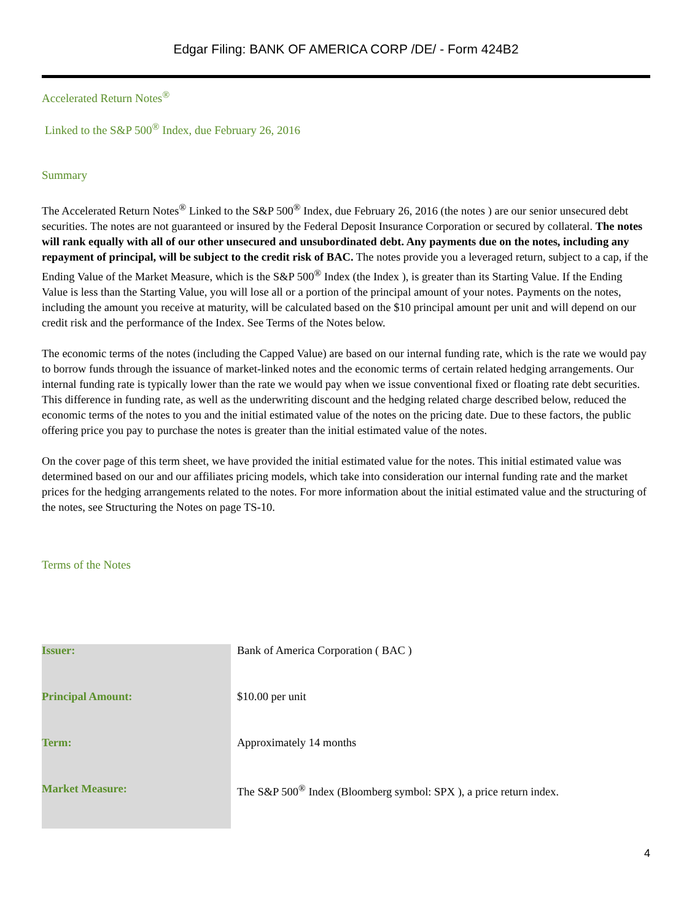Edgar Filing: BANK OF AMERICA CORP /DE/ - Form 424B2
Accelerated Return Notes<sup>®</sup>
Linked to the S&P 500<sup>®</sup> Index, due February 26, 2016
Summary
The Accelerated Return Notes<sup>®</sup> Linked to the S&P 500<sup>®</sup> Index, due February 26, 2016 (the notes ) are our senior unsecured debt securities. The notes are not guaranteed or insured by the Federal Deposit Insurance Corporation or secured by collateral. The notes will rank equally with all of our other unsecured and unsubordinated debt. Any payments due on the notes, including any repayment of principal, will be subject to the credit risk of BAC. The notes provide you a leveraged return, subject to a cap, if the Ending Value of the Market Measure, which is the S&P 500<sup>®</sup> Index (the Index ), is greater than its Starting Value. If the Ending Value is less than the Starting Value, you will lose all or a portion of the principal amount of your notes. Payments on the notes, including the amount you receive at maturity, will be calculated based on the $10 principal amount per unit and will depend on our credit risk and the performance of the Index. See Terms of the Notes below.
The economic terms of the notes (including the Capped Value) are based on our internal funding rate, which is the rate we would pay to borrow funds through the issuance of market-linked notes and the economic terms of certain related hedging arrangements. Our internal funding rate is typically lower than the rate we would pay when we issue conventional fixed or floating rate debt securities. This difference in funding rate, as well as the underwriting discount and the hedging related charge described below, reduced the economic terms of the notes to you and the initial estimated value of the notes on the pricing date. Due to these factors, the public offering price you pay to purchase the notes is greater than the initial estimated value of the notes.
On the cover page of this term sheet, we have provided the initial estimated value for the notes. This initial estimated value was determined based on our and our affiliates pricing models, which take into consideration our internal funding rate and the market prices for the hedging arrangements related to the notes. For more information about the initial estimated value and the structuring of the notes, see Structuring the Notes on page TS-10.
Terms of the Notes
| Issuer: | Bank of America Corporation ( BAC ) |
| Principal Amount: | $10.00 per unit |
| Term: | Approximately 14 months |
| Market Measure: | The S&P 500<sup>®</sup> Index (Bloomberg symbol: SPX ), a price return index. |
4